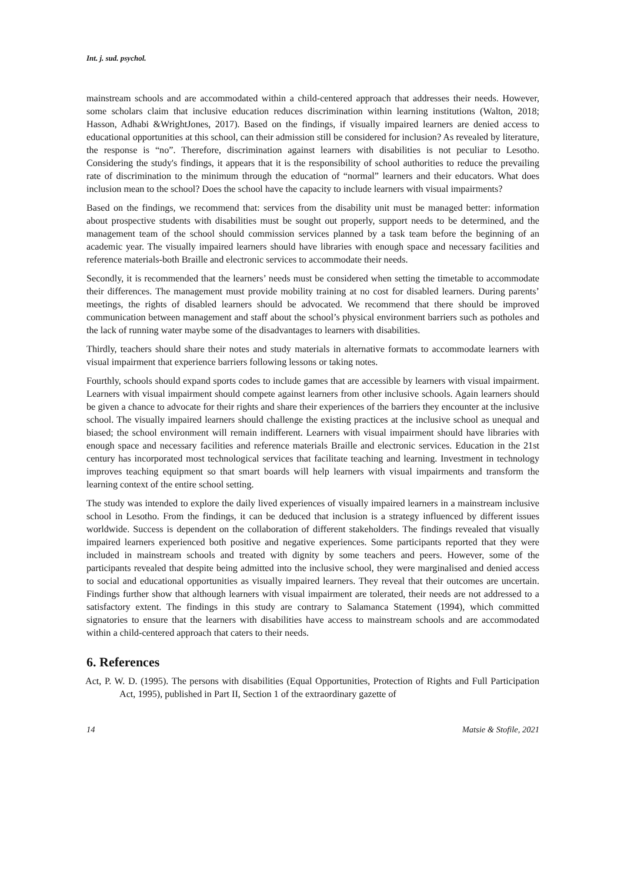Int. j. sud. psychol.
mainstream schools and are accommodated within a child-centered approach that addresses their needs. However, some scholars claim that inclusive education reduces discrimination within learning institutions (Walton, 2018; Hasson, Adhabi &WrightJones, 2017). Based on the findings, if visually impaired learners are denied access to educational opportunities at this school, can their admission still be considered for inclusion? As revealed by literature, the response is “no”. Therefore, discrimination against learners with disabilities is not peculiar to Lesotho. Considering the study's findings, it appears that it is the responsibility of school authorities to reduce the prevailing rate of discrimination to the minimum through the education of “normal” learners and their educators. What does inclusion mean to the school? Does the school have the capacity to include learners with visual impairments?
Based on the findings, we recommend that: services from the disability unit must be managed better: information about prospective students with disabilities must be sought out properly, support needs to be determined, and the management team of the school should commission services planned by a task team before the beginning of an academic year. The visually impaired learners should have libraries with enough space and necessary facilities and reference materials-both Braille and electronic services to accommodate their needs.
Secondly, it is recommended that the learners’ needs must be considered when setting the timetable to accommodate their differences. The management must provide mobility training at no cost for disabled learners. During parents’ meetings, the rights of disabled learners should be advocated. We recommend that there should be improved communication between management and staff about the school’s physical environment barriers such as potholes and the lack of running water maybe some of the disadvantages to learners with disabilities.
Thirdly, teachers should share their notes and study materials in alternative formats to accommodate learners with visual impairment that experience barriers following lessons or taking notes.
Fourthly, schools should expand sports codes to include games that are accessible by learners with visual impairment. Learners with visual impairment should compete against learners from other inclusive schools. Again learners should be given a chance to advocate for their rights and share their experiences of the barriers they encounter at the inclusive school. The visually impaired learners should challenge the existing practices at the inclusive school as unequal and biased; the school environment will remain indifferent. Learners with visual impairment should have libraries with enough space and necessary facilities and reference materials Braille and electronic services. Education in the 21st century has incorporated most technological services that facilitate teaching and learning. Investment in technology improves teaching equipment so that smart boards will help learners with visual impairments and transform the learning context of the entire school setting.
The study was intended to explore the daily lived experiences of visually impaired learners in a mainstream inclusive school in Lesotho. From the findings, it can be deduced that inclusion is a strategy influenced by different issues worldwide. Success is dependent on the collaboration of different stakeholders. The findings revealed that visually impaired learners experienced both positive and negative experiences. Some participants reported that they were included in mainstream schools and treated with dignity by some teachers and peers. However, some of the participants revealed that despite being admitted into the inclusive school, they were marginalised and denied access to social and educational opportunities as visually impaired learners. They reveal that their outcomes are uncertain. Findings further show that although learners with visual impairment are tolerated, their needs are not addressed to a satisfactory extent. The findings in this study are contrary to Salamanca Statement (1994), which committed signatories to ensure that the learners with disabilities have access to mainstream schools and are accommodated within a child-centered approach that caters to their needs.
6. References
Act, P. W. D. (1995). The persons with disabilities (Equal Opportunities, Protection of Rights and Full Participation Act, 1995), published in Part II, Section 1 of the extraordinary gazette of
14 Matsie & Stofile, 2021